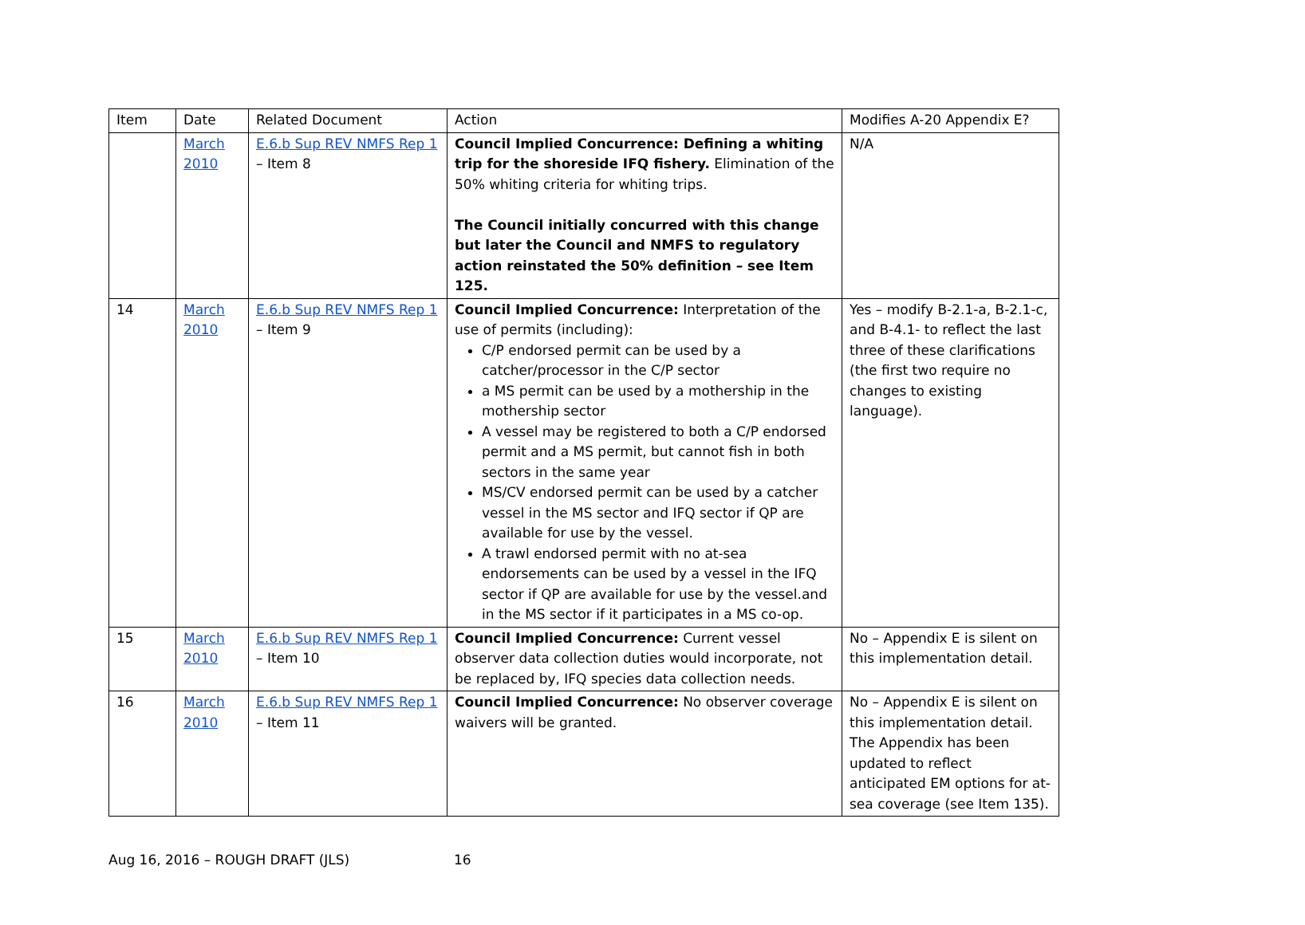| Item | Date | Related Document | Action | Modifies A-20 Appendix E? |
| --- | --- | --- | --- | --- |
| | March 2010 | E.6.b Sup REV NMFS Rep 1 – Item 8 | Council Implied Concurrence: Defining a whiting trip for the shoreside IFQ fishery. Elimination of the 50% whiting criteria for whiting trips. The Council initially concurred with this change but later the Council and NMFS to regulatory action reinstated the 50% definition – see Item 125. | N/A |
| 14 | March 2010 | E.6.b Sup REV NMFS Rep 1 – Item 9 | Council Implied Concurrence: Interpretation of the use of permits (including): C/P endorsed permit can be used by a catcher/processor in the C/P sector a MS permit can be used by a mothership in the mothership sector A vessel may be registered to both a C/P endorsed permit and a MS permit, but cannot fish in both sectors in the same year MS/CV endorsed permit can be used by a catcher vessel in the MS sector and IFQ sector if QP are available for use by the vessel. A trawl endorsed permit with no at-sea endorsements can be used by a vessel in the IFQ sector if QP are available for use by the vessel.and in the MS sector if it participates in a MS co-op. | Yes – modify B-2.1-a, B-2.1-c, and B-4.1- to reflect the last three of these clarifications (the first two require no changes to existing language). |
| 15 | March 2010 | E.6.b Sup REV NMFS Rep 1 – Item 10 | Council Implied Concurrence: Current vessel observer data collection duties would incorporate, not be replaced by, IFQ species data collection needs. | No – Appendix E is silent on this implementation detail. |
| 16 | March 2010 | E.6.b Sup REV NMFS Rep 1 – Item 11 | Council Implied Concurrence: No observer coverage waivers will be granted. | No – Appendix E is silent on this implementation detail. The Appendix has been updated to reflect anticipated EM options for at-sea coverage (see Item 135). |
Aug 16, 2016 – ROUGH DRAFT (JLS) 16